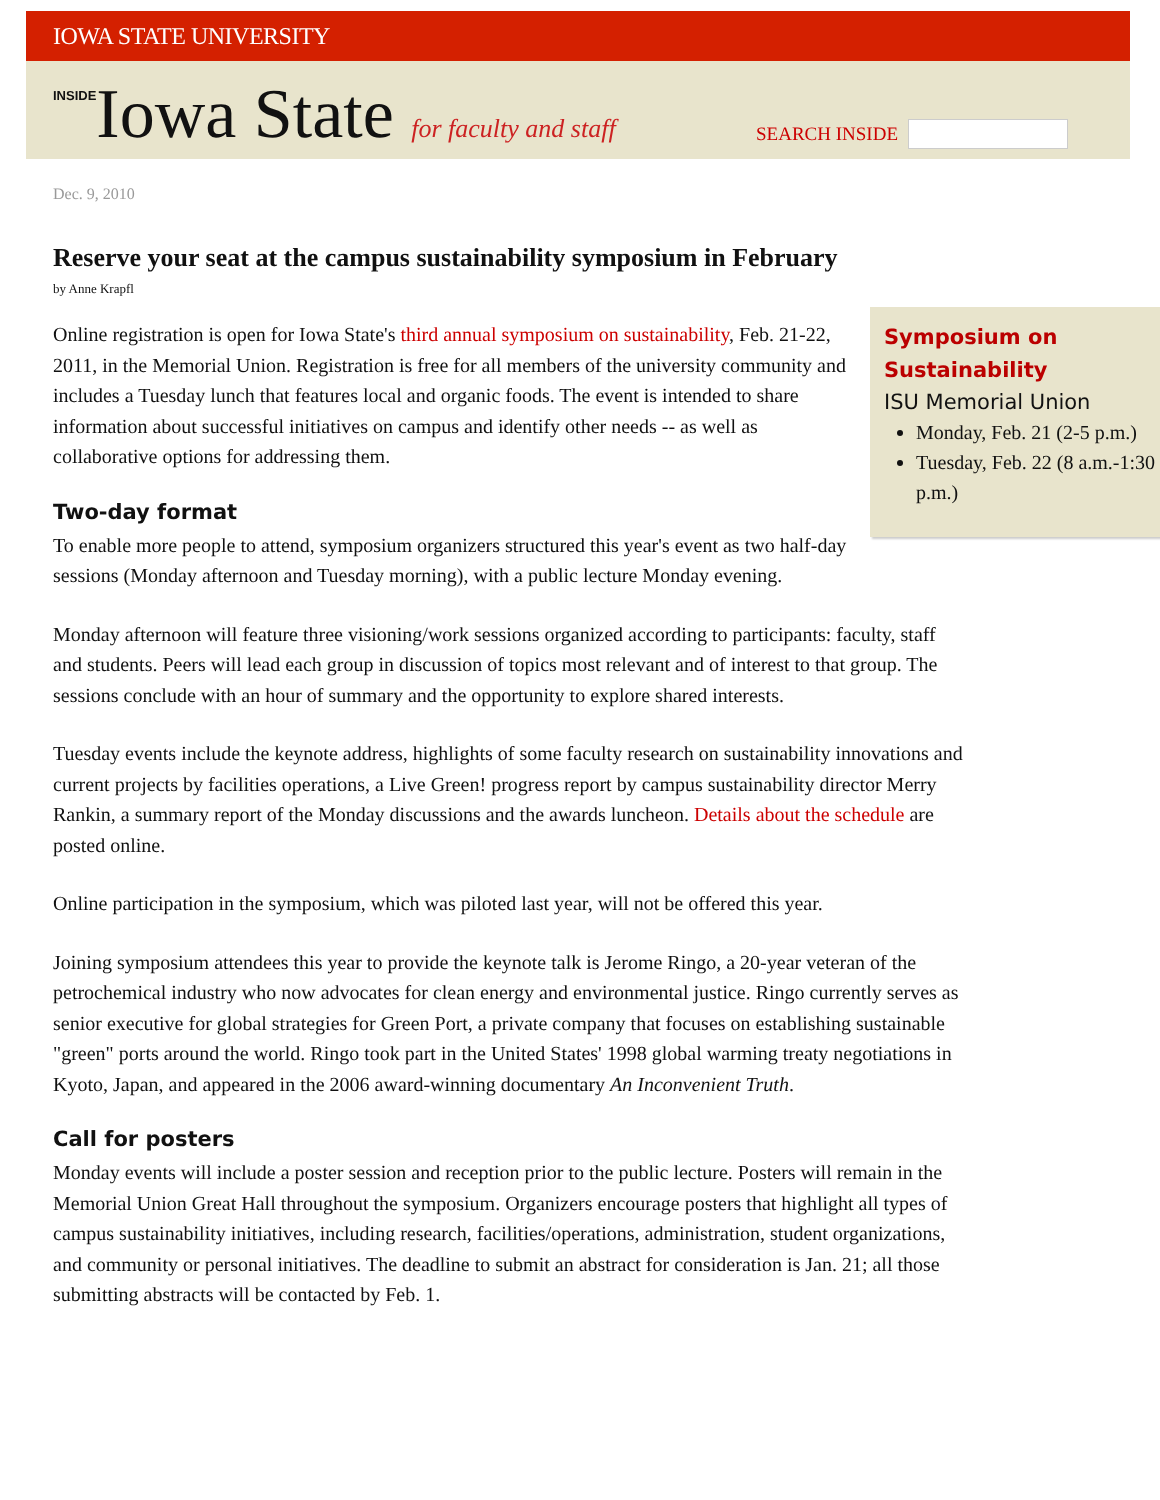IOWA STATE UNIVERSITY
INSIDEIowa State for faculty and staff
SEARCH INSIDE
Dec. 9, 2010
Reserve your seat at the campus sustainability symposium in February
by Anne Krapfl
Symposium on Sustainability
ISU Memorial Union
Monday, Feb. 21 (2-5 p.m.)
Tuesday, Feb. 22 (8 a.m.-1:30 p.m.)
Online registration is open for Iowa State's third annual symposium on sustainability, Feb. 21-22, 2011, in the Memorial Union. Registration is free for all members of the university community and includes a Tuesday lunch that features local and organic foods. The event is intended to share information about successful initiatives on campus and identify other needs -- as well as collaborative options for addressing them.
Two-day format
To enable more people to attend, symposium organizers structured this year's event as two half-day sessions (Monday afternoon and Tuesday morning), with a public lecture Monday evening.
Monday afternoon will feature three visioning/work sessions organized according to participants: faculty, staff and students. Peers will lead each group in discussion of topics most relevant and of interest to that group. The sessions conclude with an hour of summary and the opportunity to explore shared interests.
Tuesday events include the keynote address, highlights of some faculty research on sustainability innovations and current projects by facilities operations, a Live Green! progress report by campus sustainability director Merry Rankin, a summary report of the Monday discussions and the awards luncheon. Details about the schedule are posted online.
Online participation in the symposium, which was piloted last year, will not be offered this year.
Joining symposium attendees this year to provide the keynote talk is Jerome Ringo, a 20-year veteran of the petrochemical industry who now advocates for clean energy and environmental justice. Ringo currently serves as senior executive for global strategies for Green Port, a private company that focuses on establishing sustainable "green" ports around the world. Ringo took part in the United States' 1998 global warming treaty negotiations in Kyoto, Japan, and appeared in the 2006 award-winning documentary An Inconvenient Truth.
Call for posters
Monday events will include a poster session and reception prior to the public lecture. Posters will remain in the Memorial Union Great Hall throughout the symposium. Organizers encourage posters that highlight all types of campus sustainability initiatives, including research, facilities/operations, administration, student organizations, and community or personal initiatives. The deadline to submit an abstract for consideration is Jan. 21; all those submitting abstracts will be contacted by Feb. 1.